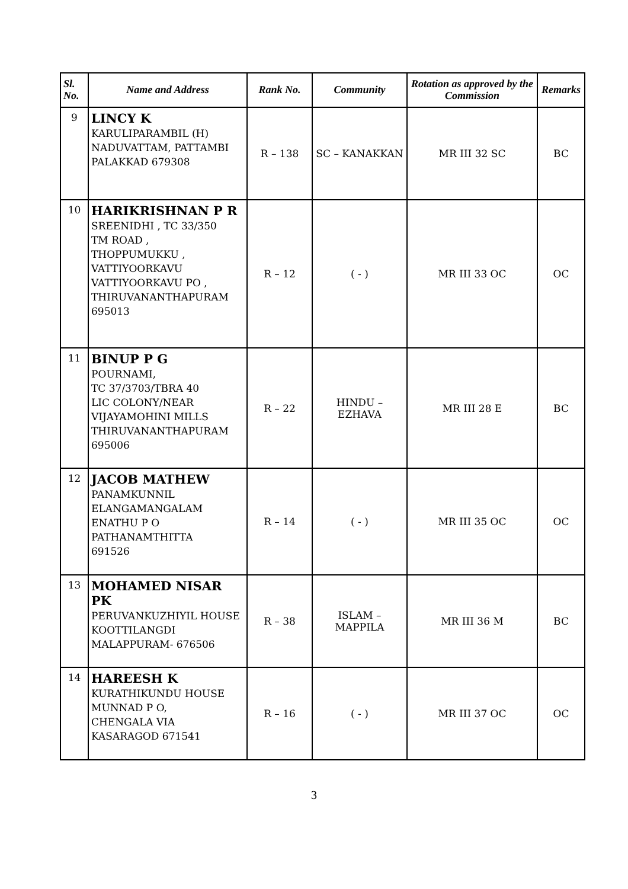| Sl. No. | Name and Address | Rank No. | Community | Rotation as approved by the Commission | Remarks |
| --- | --- | --- | --- | --- | --- |
| 9 | LINCY K KARULIPARAMBIL (H) NADUVATTAM, PATTAMBI PALAKKAD 679308 | R – 138 | SC – KANAKKAN | MR III 32 SC | BC |
| 10 | HARIKRISHNAN P R SREENIDHI , TC 33/350 TM ROAD , THOPPUMUKKU , VATTIYOORKAVU VATTIYOORKAVU PO , THIRUVANANTHAPURAM 695013 | R – 12 | ( - ) | MR III 33 OC | OC |
| 11 | BINUP P G POURNAMI, TC 37/3703/TBRA 40 LIC COLONY/NEAR VIJAYAMOHINI MILLS THIRUVANANTHAPURAM 695006 | R – 22 | HINDU – EZHAVA | MR III 28 E | BC |
| 12 | JACOB MATHEW PANAMKUNNIL ELANGAMANGALAM ENATHU P O PATHANAMTHITTA 691526 | R – 14 | ( - ) | MR III 35 OC | OC |
| 13 | MOHAMED NISAR PK PERUVANKUZHIYIL HOUSE KOOTTILANGDI MALAPPURAM- 676506 | R – 38 | ISLAM – MAPPILA | MR III 36 M | BC |
| 14 | HAREESH K KURATHIKUNDU HOUSE MUNNAD P O, CHENGALA VIA KASARAGOD 671541 | R – 16 | ( - ) | MR III 37 OC | OC |
3